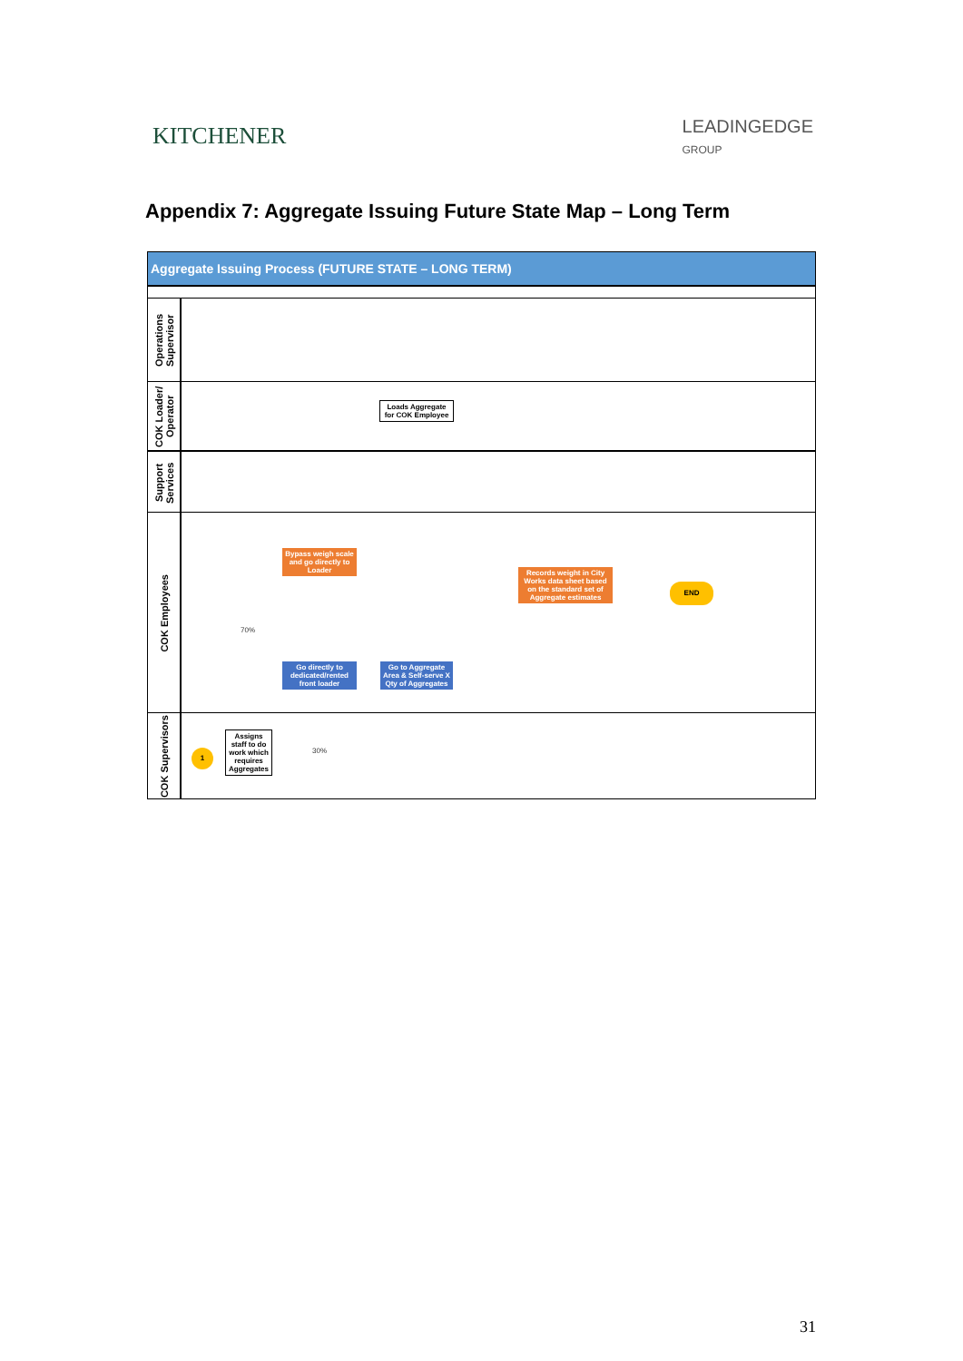KITCHENER
LEADINGEDGE
GROUP
Appendix 7: Aggregate Issuing Future State Map – Long Term
Aggregate Issuing Process (FUTURE STATE – LONG TERM)
Operations Supervisor
COK Loader/ Operator
Loads Aggregate for COK Employee
Support Services
COK Employees
Bypass weigh scale and go directly to Loader
Records weight in City Works data sheet based on the standard set of Aggregate estimates
END
70%
Go directly to dedicated/rented front loader
Go to Aggregate Area & Self-serve X Qty of Aggregates
COK Supervisors
1
Assigns staff to do work which requires Aggregates
30%
31